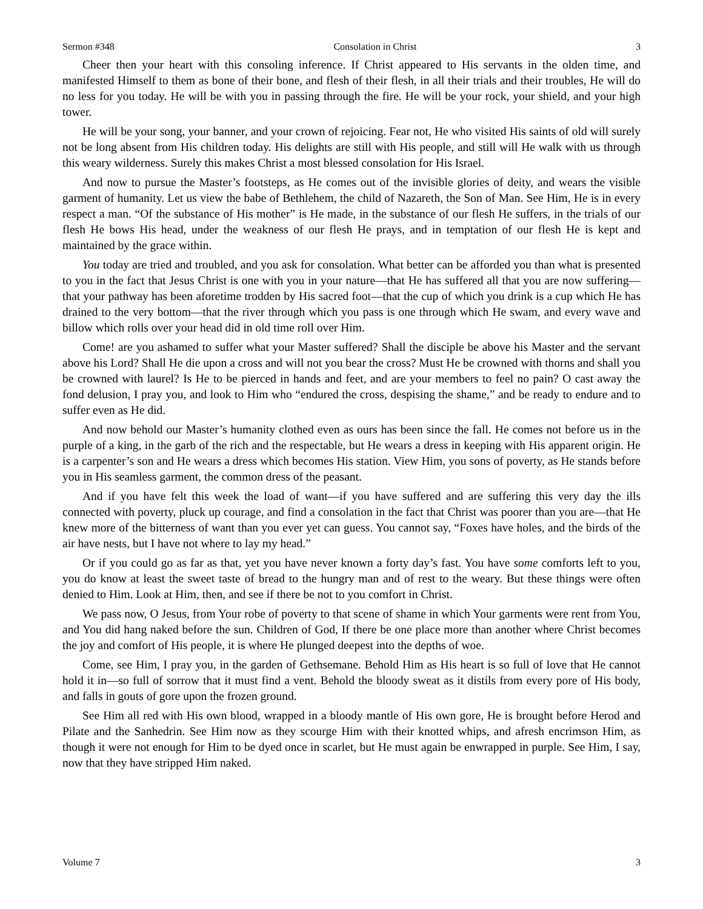Sermon #348 Consolation in Christ 3
Cheer then your heart with this consoling inference. If Christ appeared to His servants in the olden time, and manifested Himself to them as bone of their bone, and flesh of their flesh, in all their trials and their troubles, He will do no less for you today. He will be with you in passing through the fire. He will be your rock, your shield, and your high tower.
He will be your song, your banner, and your crown of rejoicing. Fear not, He who visited His saints of old will surely not be long absent from His children today. His delights are still with His people, and still will He walk with us through this weary wilderness. Surely this makes Christ a most blessed consolation for His Israel.
And now to pursue the Master’s footsteps, as He comes out of the invisible glories of deity, and wears the visible garment of humanity. Let us view the babe of Bethlehem, the child of Nazareth, the Son of Man. See Him, He is in every respect a man. “Of the substance of His mother” is He made, in the substance of our flesh He suffers, in the trials of our flesh He bows His head, under the weakness of our flesh He prays, and in temptation of our flesh He is kept and maintained by the grace within.
You today are tried and troubled, and you ask for consolation. What better can be afforded you than what is presented to you in the fact that Jesus Christ is one with you in your nature—that He has suffered all that you are now suffering—that your pathway has been aforetime trodden by His sacred foot—that the cup of which you drink is a cup which He has drained to the very bottom—that the river through which you pass is one through which He swam, and every wave and billow which rolls over your head did in old time roll over Him.
Come! are you ashamed to suffer what your Master suffered? Shall the disciple be above his Master and the servant above his Lord? Shall He die upon a cross and will not you bear the cross? Must He be crowned with thorns and shall you be crowned with laurel? Is He to be pierced in hands and feet, and are your members to feel no pain? O cast away the fond delusion, I pray you, and look to Him who “endured the cross, despising the shame,” and be ready to endure and to suffer even as He did.
And now behold our Master’s humanity clothed even as ours has been since the fall. He comes not before us in the purple of a king, in the garb of the rich and the respectable, but He wears a dress in keeping with His apparent origin. He is a carpenter’s son and He wears a dress which becomes His station. View Him, you sons of poverty, as He stands before you in His seamless garment, the common dress of the peasant.
And if you have felt this week the load of want—if you have suffered and are suffering this very day the ills connected with poverty, pluck up courage, and find a consolation in the fact that Christ was poorer than you are—that He knew more of the bitterness of want than you ever yet can guess. You cannot say, “Foxes have holes, and the birds of the air have nests, but I have not where to lay my head.”
Or if you could go as far as that, yet you have never known a forty day’s fast. You have some comforts left to you, you do know at least the sweet taste of bread to the hungry man and of rest to the weary. But these things were often denied to Him. Look at Him, then, and see if there be not to you comfort in Christ.
We pass now, O Jesus, from Your robe of poverty to that scene of shame in which Your garments were rent from You, and You did hang naked before the sun. Children of God, If there be one place more than another where Christ becomes the joy and comfort of His people, it is where He plunged deepest into the depths of woe.
Come, see Him, I pray you, in the garden of Gethsemane. Behold Him as His heart is so full of love that He cannot hold it in—so full of sorrow that it must find a vent. Behold the bloody sweat as it distils from every pore of His body, and falls in gouts of gore upon the frozen ground.
See Him all red with His own blood, wrapped in a bloody mantle of His own gore, He is brought before Herod and Pilate and the Sanhedrin. See Him now as they scourge Him with their knotted whips, and afresh encrimson Him, as though it were not enough for Him to be dyed once in scarlet, but He must again be enwrapped in purple. See Him, I say, now that they have stripped Him naked.
Volume 7 3